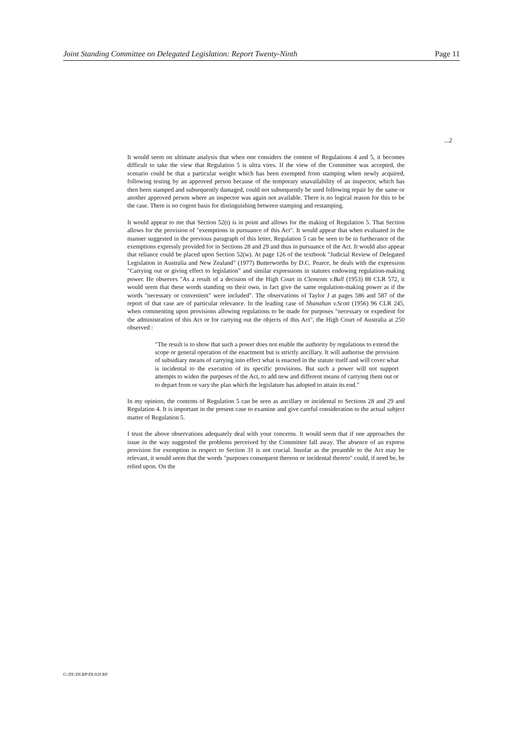Joint Standing Committee on Delegated Legislation: Report Twenty-Ninth Page 11
...2
It would seem on ultimate analysis that when one considers the content of Regulations 4 and 5, it becomes difficult to take the view that Regulation 5 is ultra vires. If the view of the Committee was accepted, the scenario could be that a particular weight which has been exempted from stamping when newly acquired, following testing by an approved person because of the temporary unavailability of an inspector, which has then been stamped and subsequently damaged, could not subsequently be used following repair by the same or another approved person where an inspector was again not available. There is no logical reason for this to be the case. There is no cogent basis for distinguishing between stamping and restamping.
It would appear to me that Section 52(t) is in point and allows for the making of Regulation 5. That Section allows for the provision of "exemptions in pursuance of this Act". It would appear that when evaluated in the manner suggested in the previous paragraph of this letter, Regulation 5 can be seen to be in furtherance of the exemptions expressly provided for in Sections 28 and 29 and thus in pursuance of the Act. It would also appear that reliance could be placed upon Section 52(w). At page 126 of the textbook "Judicial Review of Delegated Legislation in Australia and New Zealand" (1977) Butterworths by D.C. Pearce, he deals with the expression "Carrying out or giving effect to legislation" and similar expressions in statutes endowing regulation-making power. He observes "As a result of a decision of the High Court in Clements v.Bull (1953) 88 CLR 572, it would seem that these words standing on their own, in fact give the same regulation-making power as if the words "necessary or convenient" were included". The observations of Taylor J at pages 586 and 587 of the report of that case are of particular relevance. In the leading case of Shanahan v.Scott (1956) 96 CLR 245, when commenting upon provisions allowing regulations to be made for purposes "necessary or expedient for the administration of this Act or for carrying out the objects of this Act", the High Court of Australia at 250 observed :
"The result is to show that such a power does not enable the authority by regulations to extend the scope or general operation of the enactment but is strictly ancillary. It will authorise the provision of subsidiary means of carrying into effect what is enacted in the statute itself and will cover what is incidental to the execution of its specific provisions. But such a power will not support attempts to widen the purposes of the Act, to add new and different means of carrying them out or to depart from or vary the plan which the legislature has adopted to attain its end."
In my opinion, the contents of Regulation 5 can be seen as ancillary or incidental to Sections 28 and 29 and Regulation 4. It is important in the present case to examine and give careful consideration to the actual subject matter of Regulation 5.
I trust the above observations adequately deal with your concerns. It would seem that if one approaches the issue in the way suggested the problems perceived by the Committee fall away. The absence of an express provision for exemption in respect to Section 31 is not crucial. Insofar as the preamble to the Act may be relevant, it would seem that the words "purposes consequent thereon or incidental thereto" could, if need be, be relied upon. On the
G:\DL\DLRP\DL029.RP